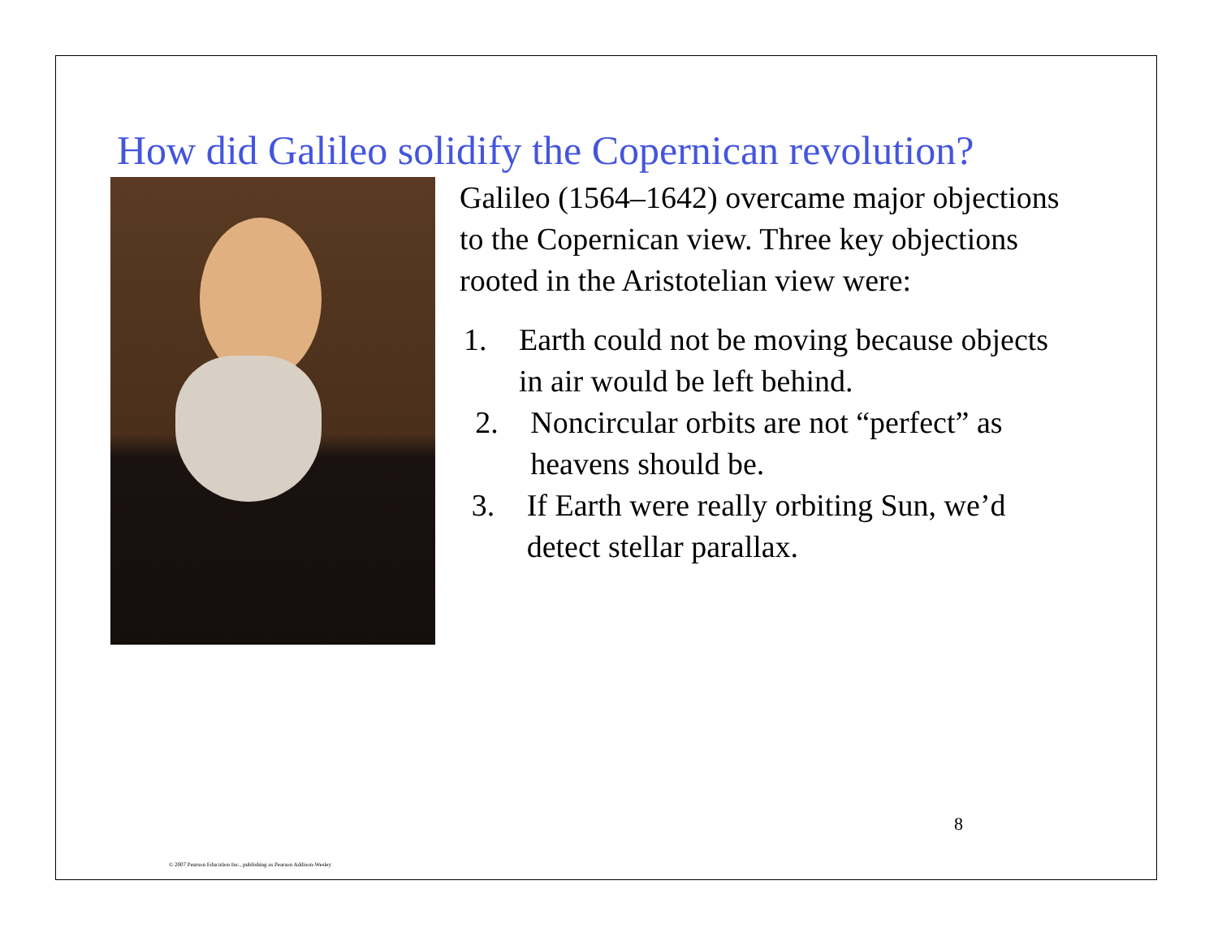How did Galileo solidify the Copernican revolution?
Galileo (1564–1642) overcame major objections to the Copernican view. Three key objections rooted in the Aristotelian view were:
1. Earth could not be moving because objects in air would be left behind.
2. Noncircular orbits are not “perfect” as heavens should be.
3. If Earth were really orbiting Sun, we’d detect stellar parallax.
8
© 2007 Pearson Education Inc., publishing as Pearson Addison-Wesley